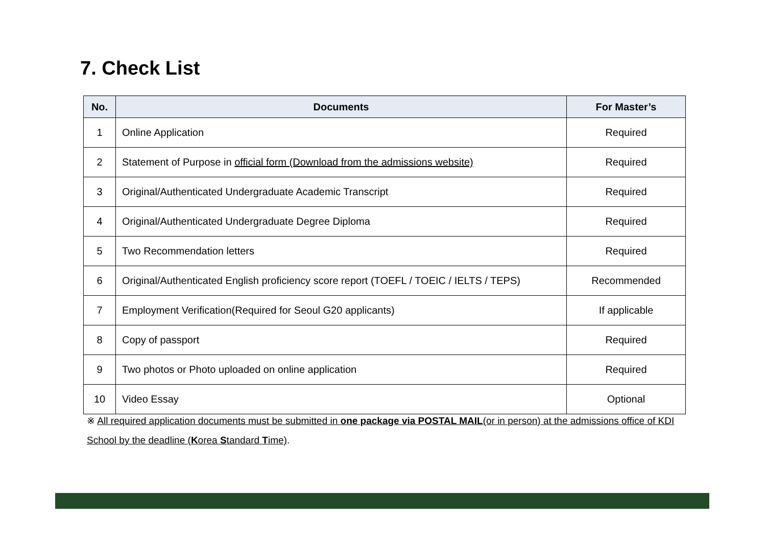7. Check List
| No. | Documents | For Master’s |
| --- | --- | --- |
| 1 | Online Application | Required |
| 2 | Statement of Purpose in official form (Download from the admissions website) | Required |
| 3 | Original/Authenticated Undergraduate Academic Transcript | Required |
| 4 | Original/Authenticated Undergraduate Degree Diploma | Required |
| 5 | Two Recommendation letters | Required |
| 6 | Original/Authenticated English proficiency score report (TOEFL / TOEIC / IELTS / TEPS) | Recommended |
| 7 | Employment Verification(Required for Seoul G20 applicants) | If applicable |
| 8 | Copy of passport | Required |
| 9 | Two photos or Photo uploaded on online application | Required |
| 10 | Video Essay | Optional |
※ All required application documents must be submitted in one package via POSTAL MAIL(or in person) at the admissions office of KDI School by the deadline (Korea Standard Time).